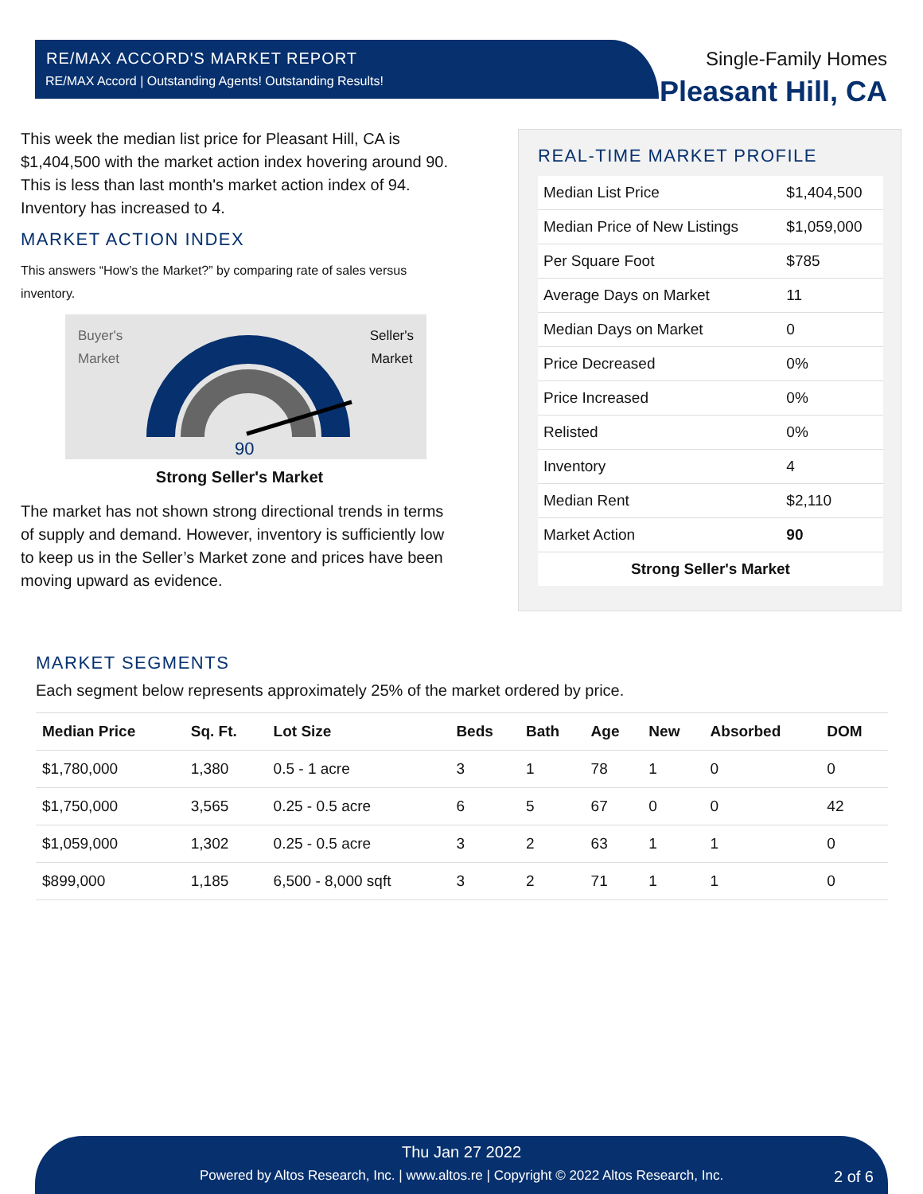RE/MAX ACCORD'S MARKET REPORT
RE/MAX Accord | Outstanding Agents! Outstanding Results!
Single-Family Homes
Pleasant Hill, CA
This week the median list price for Pleasant Hill, CA is $1,404,500 with the market action index hovering around 90. This is less than last month's market action index of 94. Inventory has increased to 4.
MARKET ACTION INDEX
This answers “How’s the Market?” by comparing rate of sales versus inventory.
Buyer's
Market
Seller's
Market
90
Strong Seller's Market
The market has not shown strong directional trends in terms of supply and demand. However, inventory is sufficiently low to keep us in the Seller’s Market zone and prices have been moving upward as evidence.
REAL-TIME MARKET PROFILE
| Median List Price | $1,404,500 |
| Median Price of New Listings | $1,059,000 |
| Per Square Foot | $785 |
| Average Days on Market | 11 |
| Median Days on Market | 0 |
| Price Decreased | 0% |
| Price Increased | 0% |
| Relisted | 0% |
| Inventory | 4 |
| Median Rent | $2,110 |
| Market Action | 90 |
| Strong Seller's Market | |
MARKET SEGMENTS
Each segment below represents approximately 25% of the market ordered by price.
| Median Price | Sq. Ft. | Lot Size | Beds | Bath | Age | New | Absorbed | DOM |
| --- | --- | --- | --- | --- | --- | --- | --- | --- |
| $1,780,000 | 1,380 | 0.5 - 1 acre | 3 | 1 | 78 | 1 | 0 | 0 |
| $1,750,000 | 3,565 | 0.25 - 0.5 acre | 6 | 5 | 67 | 0 | 0 | 42 |
| $1,059,000 | 1,302 | 0.25 - 0.5 acre | 3 | 2 | 63 | 1 | 1 | 0 |
| $899,000 | 1,185 | 6,500 - 8,000 sqft | 3 | 2 | 71 | 1 | 1 | 0 |
Thu Jan 27 2022
Powered by Altos Research, Inc. | www.altos.re | Copyright © 2022 Altos Research, Inc. 2 of 6